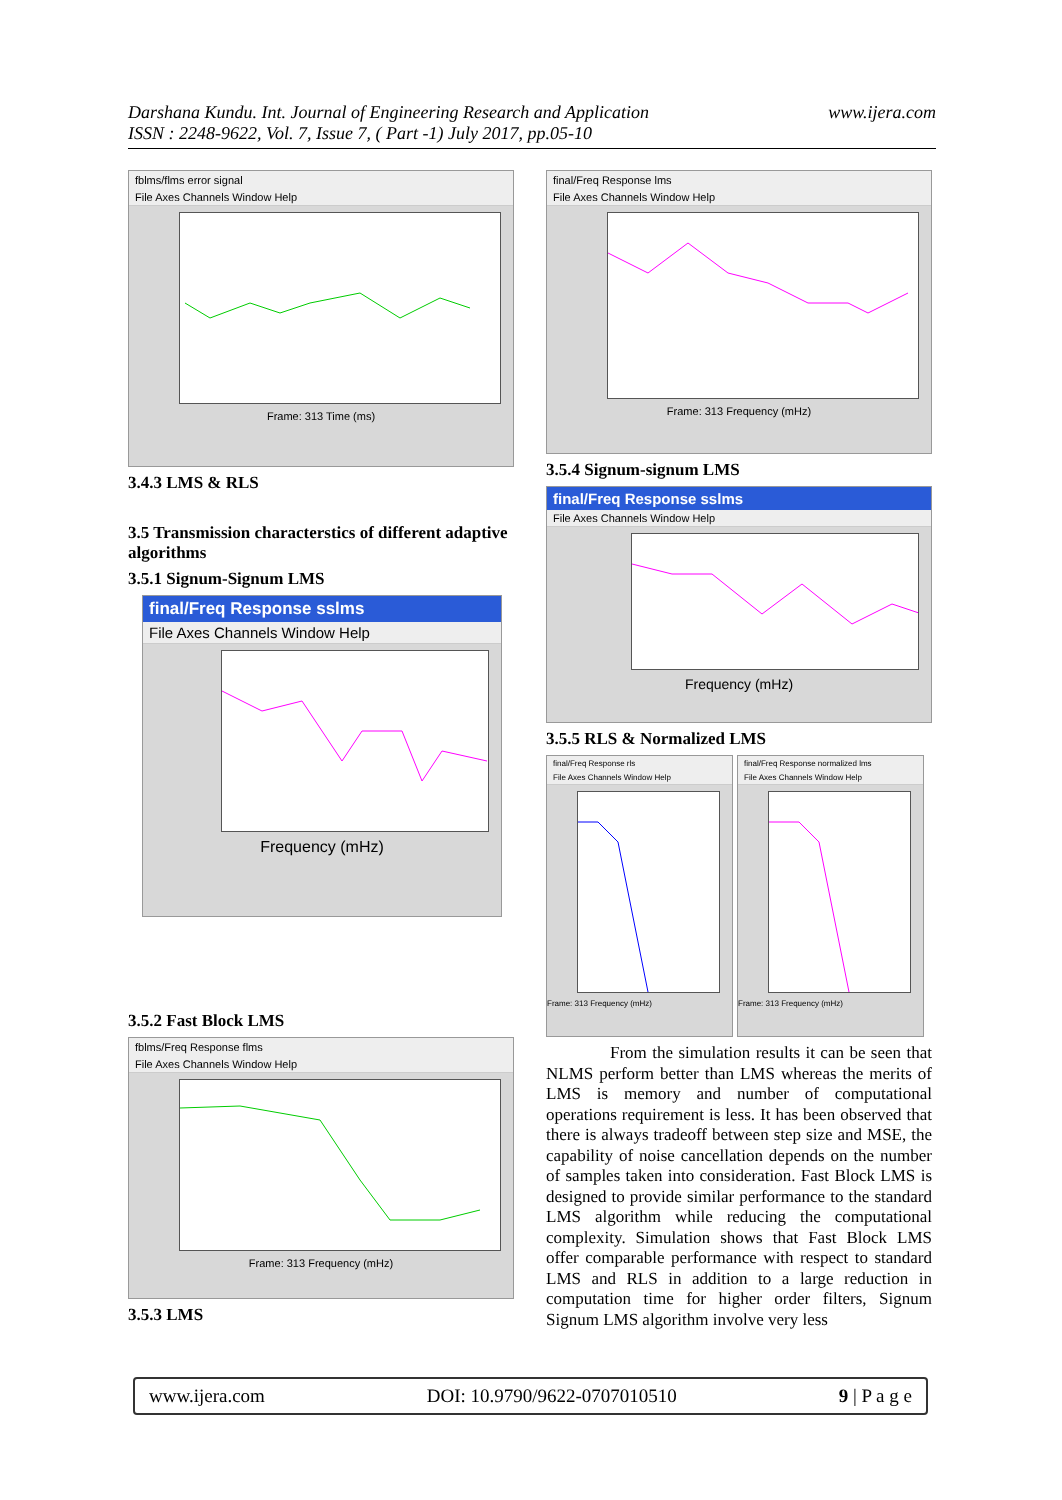Darshana Kundu. Int. Journal of Engineering Research and Application
ISSN : 2248-9622, Vol. 7, Issue 7, ( Part -1) July 2017, pp.05-10
www.ijera.com
fblms/flms error signal
File Axes Channels Window Help
Frame: 313 Time (ms)
3.4.3 LMS & RLS
3.5 Transmission characterstics of different adaptive algorithms
3.5.1 Signum-Signum LMS
final/Freq Response sslms
File Axes Channels Window Help
Frequency (mHz)
3.5.2 Fast Block LMS
fblms/Freq Response flms
File Axes Channels Window Help
Frame: 313 Frequency (mHz)
3.5.3 LMS
final/Freq Response lms
File Axes Channels Window Help
Frame: 313 Frequency (mHz)
3.5.4 Signum-signum LMS
final/Freq Response sslms
File Axes Channels Window Help
Frequency (mHz)
3.5.5 RLS & Normalized LMS
final/Freq Response rls
File Axes Channels Window Help
Frame: 313 Frequency (mHz)
final/Freq Response normalized lms
File Axes Channels Window Help
Frame: 313 Frequency (mHz)
From the simulation results it can be seen that NLMS perform better than LMS whereas the merits of LMS is memory and number of computational operations requirement is less. It has been observed that there is always tradeoff between step size and MSE, the capability of noise cancellation depends on the number of samples taken into consideration. Fast Block LMS is designed to provide similar performance to the standard LMS algorithm while reducing the computational complexity. Simulation shows that Fast Block LMS offer comparable performance with respect to standard LMS and RLS in addition to a large reduction in computation time for higher order filters, Signum Signum LMS algorithm involve very less
www.ijera.com DOI: 10.9790/9622-0707010510 9 | P a g e